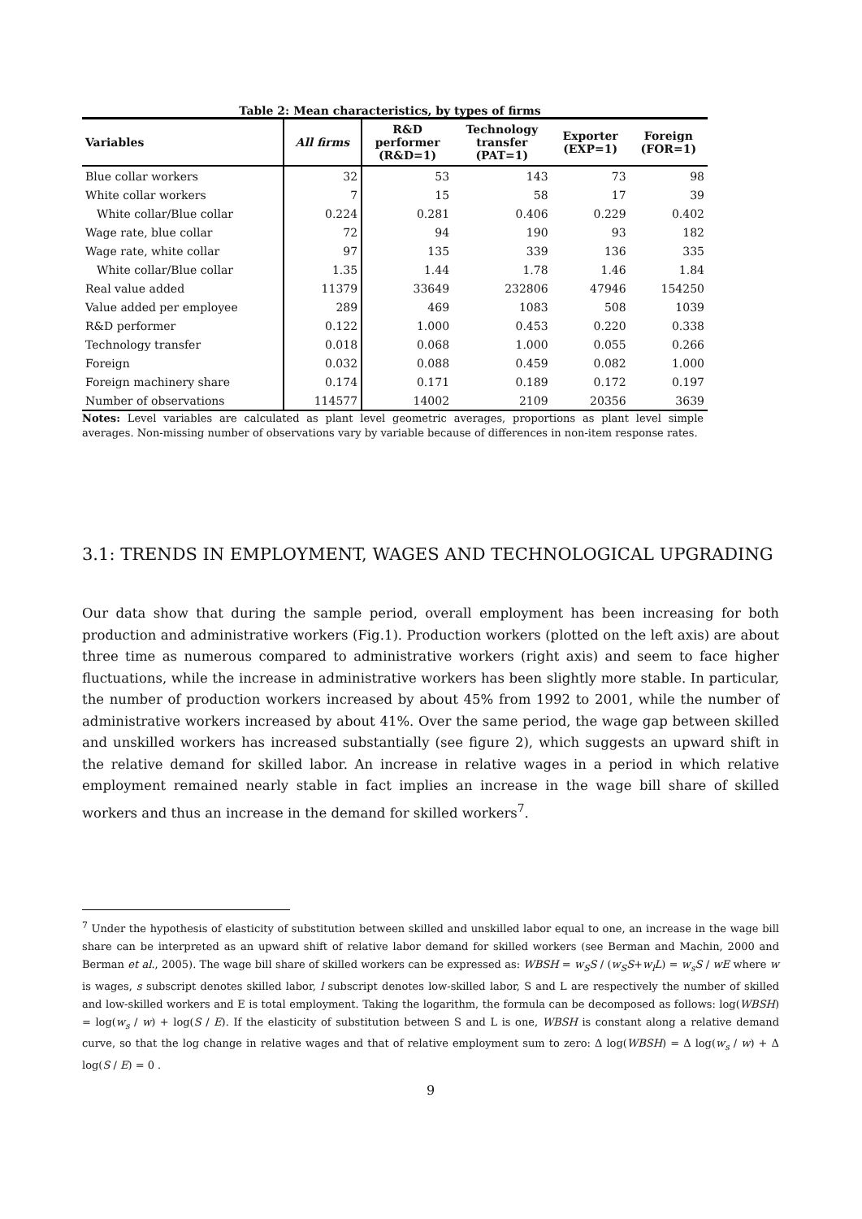Table 2: Mean characteristics, by types of firms
| Variables | All firms | R&D performer (R&D=1) | Technology transfer (PAT=1) | Exporter (EXP=1) | Foreign (FOR=1) |
| --- | --- | --- | --- | --- | --- |
| Blue collar workers | 32 | 53 | 143 | 73 | 98 |
| White collar workers | 7 | 15 | 58 | 17 | 39 |
| White collar/Blue collar | 0.224 | 0.281 | 0.406 | 0.229 | 0.402 |
| Wage rate, blue collar | 72 | 94 | 190 | 93 | 182 |
| Wage rate, white collar | 97 | 135 | 339 | 136 | 335 |
| White collar/Blue collar | 1.35 | 1.44 | 1.78 | 1.46 | 1.84 |
| Real value added | 11379 | 33649 | 232806 | 47946 | 154250 |
| Value added per employee | 289 | 469 | 1083 | 508 | 1039 |
| R&D performer | 0.122 | 1.000 | 0.453 | 0.220 | 0.338 |
| Technology transfer | 0.018 | 0.068 | 1.000 | 0.055 | 0.266 |
| Foreign | 0.032 | 0.088 | 0.459 | 0.082 | 1.000 |
| Foreign machinery share | 0.174 | 0.171 | 0.189 | 0.172 | 0.197 |
| Number of observations | 114577 | 14002 | 2109 | 20356 | 3639 |
Notes: Level variables are calculated as plant level geometric averages, proportions as plant level simple averages. Non-missing number of observations vary by variable because of differences in non-item response rates.
3.1: TRENDS IN EMPLOYMENT, WAGES AND TECHNOLOGICAL UPGRADING
Our data show that during the sample period, overall employment has been increasing for both production and administrative workers (Fig.1). Production workers (plotted on the left axis) are about three time as numerous compared to administrative workers (right axis) and seem to face higher fluctuations, while the increase in administrative workers has been slightly more stable. In particular, the number of production workers increased by about 45% from 1992 to 2001, while the number of administrative workers increased by about 41%. Over the same period, the wage gap between skilled and unskilled workers has increased substantially (see figure 2), which suggests an upward shift in the relative demand for skilled labor. An increase in relative wages in a period in which relative employment remained nearly stable in fact implies an increase in the wage bill share of skilled workers and thus an increase in the demand for skilled workers<sup>7</sup>.
<sup>7</sup> Under the hypothesis of elasticity of substitution between skilled and unskilled labor equal to one, an increase in the wage bill share can be interpreted as an upward shift of relative labor demand for skilled workers (see Berman and Machin, 2000 and Berman et al., 2005). The wage bill share of skilled workers can be expressed as: WBSH = w<sub>S</sub>S / (w<sub>S</sub>S+w<sub>l</sub>L) = w<sub>s</sub>S / wE where w is wages, s subscript denotes skilled labor, l subscript denotes low-skilled labor, S and L are respectively the number of skilled and low-skilled workers and E is total employment. Taking the logarithm, the formula can be decomposed as follows: log(WBSH) = log(w<sub>s</sub> / w) + log(S / E). If the elasticity of substitution between S and L is one, WBSH is constant along a relative demand curve, so that the log change in relative wages and that of relative employment sum to zero: Δ log(WBSH) = Δ log(w<sub>s</sub> / w) + Δ log(S / E) = 0 .
9